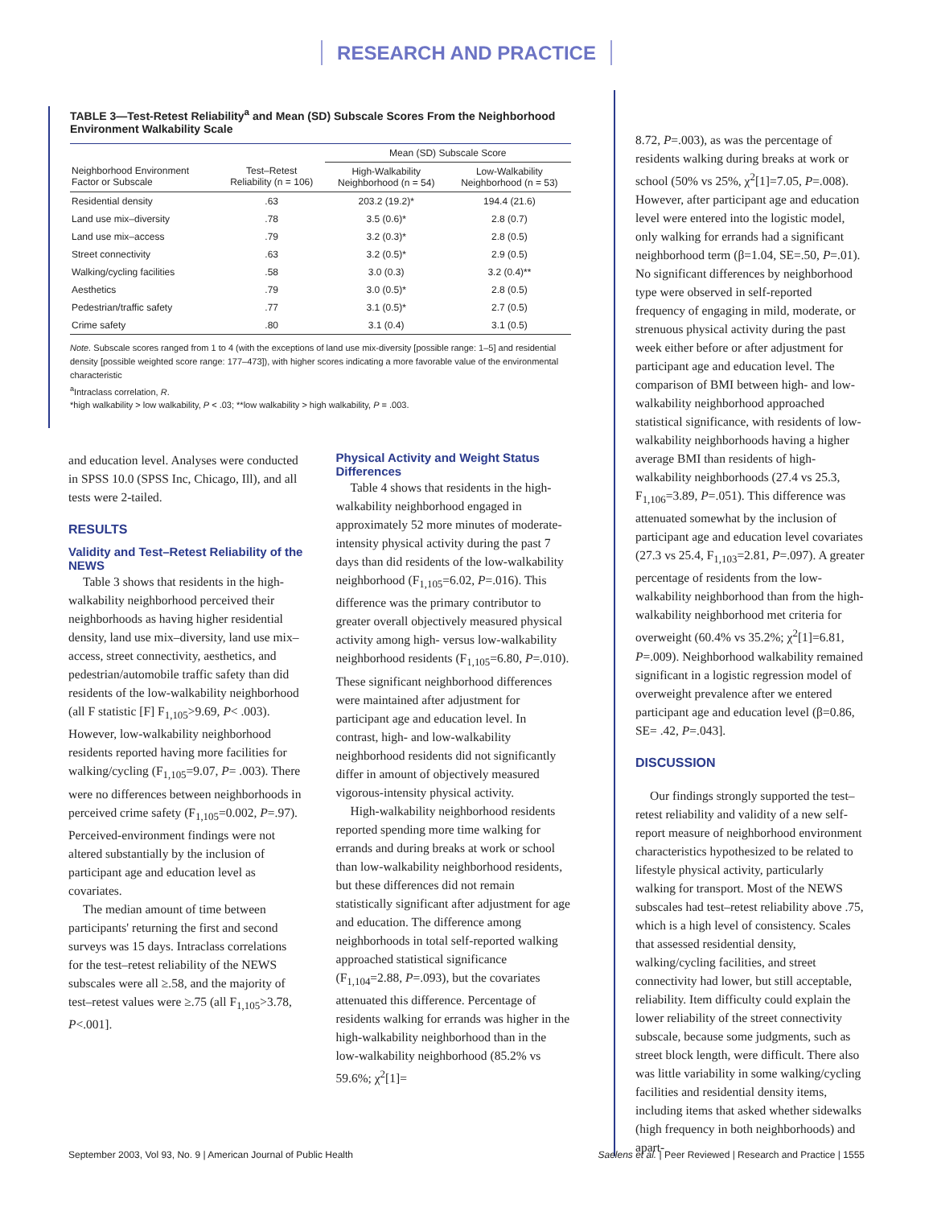RESEARCH AND PRACTICE
TABLE 3—Test-Retest Reliability<sup>a</sup> and Mean (SD) Subscale Scores From the Neighborhood Environment Walkability Scale
| | | Mean (SD) Subscale Score | |
| --- | --- | --- | --- |
| Neighborhood Environment Factor or Subscale | Test–Retest Reliability (n = 106) | High-Walkability Neighborhood (n = 54) | Low-Walkability Neighborhood (n = 53) |
| Residential density | .63 | 203.2 (19.2)* | 194.4 (21.6) |
| Land use mix–diversity | .78 | 3.5 (0.6)* | 2.8 (0.7) |
| Land use mix–access | .79 | 3.2 (0.3)* | 2.8 (0.5) |
| Street connectivity | .63 | 3.2 (0.5)* | 2.9 (0.5) |
| Walking/cycling facilities | .58 | 3.0 (0.3) | 3.2 (0.4)** |
| Aesthetics | .79 | 3.0 (0.5)* | 2.8 (0.5) |
| Pedestrian/traffic safety | .77 | 3.1 (0.5)* | 2.7 (0.5) |
| Crime safety | .80 | 3.1 (0.4) | 3.1 (0.5) |
Note. Subscale scores ranged from 1 to 4 (with the exceptions of land use mix-diversity [possible range: 1–5] and residential density [possible weighted score range: 177–473]), with higher scores indicating a more favorable value of the environmental characteristic
<sup>a</sup> Intraclass correlation, R.
*high walkability > low walkability, P < .03; **low walkability > high walkability, P = .003.
and education level. Analyses were conducted in SPSS 10.0 (SPSS Inc, Chicago, Ill), and all tests were 2-tailed.
RESULTS
Validity and Test–Retest Reliability of the NEWS
Table 3 shows that residents in the high-walkability neighborhood perceived their neighborhoods as having higher residential density, land use mix–diversity, land use mix–access, street connectivity, aesthetics, and pedestrian/automobile traffic safety than did residents of the low-walkability neighborhood (all F statistic [F] F<sub>1,105</sub>>9.69, P< .003). However, low-walkability neighborhood residents reported having more facilities for walking/cycling (F<sub>1,105</sub>=9.07, P= .003). There were no differences between neighborhoods in perceived crime safety (F<sub>1,105</sub>=0.002, P=.97). Perceived-environment findings were not altered substantially by the inclusion of participant age and education level as covariates.
The median amount of time between participants' returning the first and second surveys was 15 days. Intraclass correlations for the test–retest reliability of the NEWS subscales were all ≥.58, and the majority of test–retest values were ≥.75 (all F<sub>1,105</sub>>3.78, P<.001].
Physical Activity and Weight Status Differences
Table 4 shows that residents in the high-walkability neighborhood engaged in approximately 52 more minutes of moderate-intensity physical activity during the past 7 days than did residents of the low-walkability neighborhood (F<sub>1,105</sub>=6.02, P=.016). This difference was the primary contributor to greater overall objectively measured physical activity among high- versus low-walkability neighborhood residents (F<sub>1,105</sub>=6.80, P=.010). These significant neighborhood differences were maintained after adjustment for participant age and education level. In contrast, high- and low-walkability neighborhood residents did not significantly differ in amount of objectively measured vigorous-intensity physical activity.
High-walkability neighborhood residents reported spending more time walking for errands and during breaks at work or school than low-walkability neighborhood residents, but these differences did not remain statistically significant after adjustment for age and education. The difference among neighborhoods in total self-reported walking approached statistical significance (F<sub>1,104</sub>=2.88, P=.093), but the covariates attenuated this difference. Percentage of residents walking for errands was higher in the high-walkability neighborhood than in the low-walkability neighborhood (85.2% vs 59.6%; χ<sup>2</sup>[1]=
8.72, P=.003), as was the percentage of residents walking during breaks at work or school (50% vs 25%, χ<sup>2</sup>[1]=7.05, P=.008). However, after participant age and education level were entered into the logistic model, only walking for errands had a significant neighborhood term (β=1.04, SE=.50, P=.01). No significant differences by neighborhood type were observed in self-reported frequency of engaging in mild, moderate, or strenuous physical activity during the past week either before or after adjustment for participant age and education level. The comparison of BMI between high- and low-walkability neighborhood approached statistical significance, with residents of low-walkability neighborhoods having a higher average BMI than residents of high-walkability neighborhoods (27.4 vs 25.3, F<sub>1,106</sub>=3.89, P=.051). This difference was attenuated somewhat by the inclusion of participant age and education level covariates (27.3 vs 25.4, F<sub>1,103</sub>=2.81, P=.097). A greater percentage of residents from the low-walkability neighborhood than from the high-walkability neighborhood met criteria for overweight (60.4% vs 35.2%; χ<sup>2</sup>[1]=6.81, P=.009). Neighborhood walkability remained significant in a logistic regression model of overweight prevalence after we entered participant age and education level (β=0.86, SE= .42, P=.043].
DISCUSSION
Our findings strongly supported the test–retest reliability and validity of a new self-report measure of neighborhood environment characteristics hypothesized to be related to lifestyle physical activity, particularly walking for transport. Most of the NEWS subscales had test–retest reliability above .75, which is a high level of consistency. Scales that assessed residential density, walking/cycling facilities, and street connectivity had lower, but still acceptable, reliability. Item difficulty could explain the lower reliability of the street connectivity subscale, because some judgments, such as street block length, were difficult. There also was little variability in some walking/cycling facilities and residential density items, including items that asked whether sidewalks (high frequency in both neighborhoods) and apart-
September 2003, Vol 93, No. 9 | American Journal of Public Health Saelens et al. | Peer Reviewed | Research and Practice | 1555